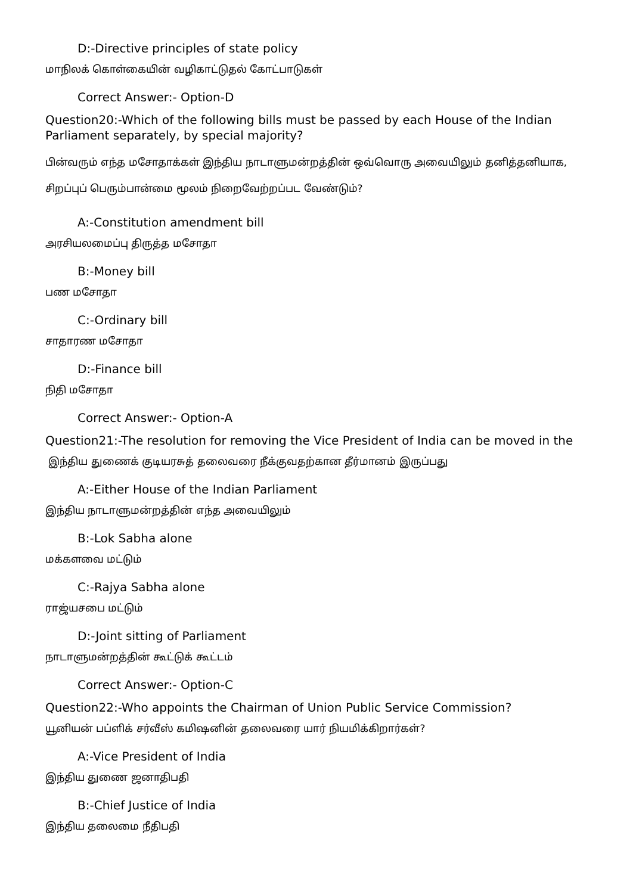D:-Directive principles of state policy
மாநிலக் கொள்கையின் வழிகாட்டுதல் கோட்பாடுகள்
Correct Answer:- Option-D
Question20:-Which of the following bills must be passed by each House of the Indian Parliament separately, by special majority?
பின்வரும் எந்த மசோதாக்கள் இந்திய நாடாளுமன்றத்தின் ஒவ்வொரு அவையிலும் தனித்தனியாக, சிறப்புப் பெரும்பான்மை மூலம் நிறைவேற்றப்பட வேண்டும்?
A:-Constitution amendment bill
அரசியலமைப்பு திருத்த மசோதா
B:-Money bill
பண மசோதா
C:-Ordinary bill
சாதாரண மசோதா
D:-Finance bill
நிதி மசோதா
Correct Answer:- Option-A
Question21:-The resolution for removing the Vice President of India can be moved in the
இந்திய துணைக் குடியரசுத் தலைவரை நீக்குவதற்கான தீர்மானம் இருப்பது
A:-Either House of the Indian Parliament
இந்திய நாடாளுமன்றத்தின் எந்த அவையிலும்
B:-Lok Sabha alone
மக்களவை மட்டும்
C:-Rajya Sabha alone
ராஜ்யசபை மட்டும்
D:-Joint sitting of Parliament
நாடாளுமன்றத்தின் கூட்டுக் கூட்டம்
Correct Answer:- Option-C
Question22:-Who appoints the Chairman of Union Public Service Commission?
யூனியன் பப்ளிக் சர்வீஸ் கமிஷனின் தலைவரை யார் நியமிக்கிறார்கள்?
A:-Vice President of India
இந்திய துணை ஜனாதிபதி
B:-Chief Justice of India
இந்திய தலைமை நீதிபதி